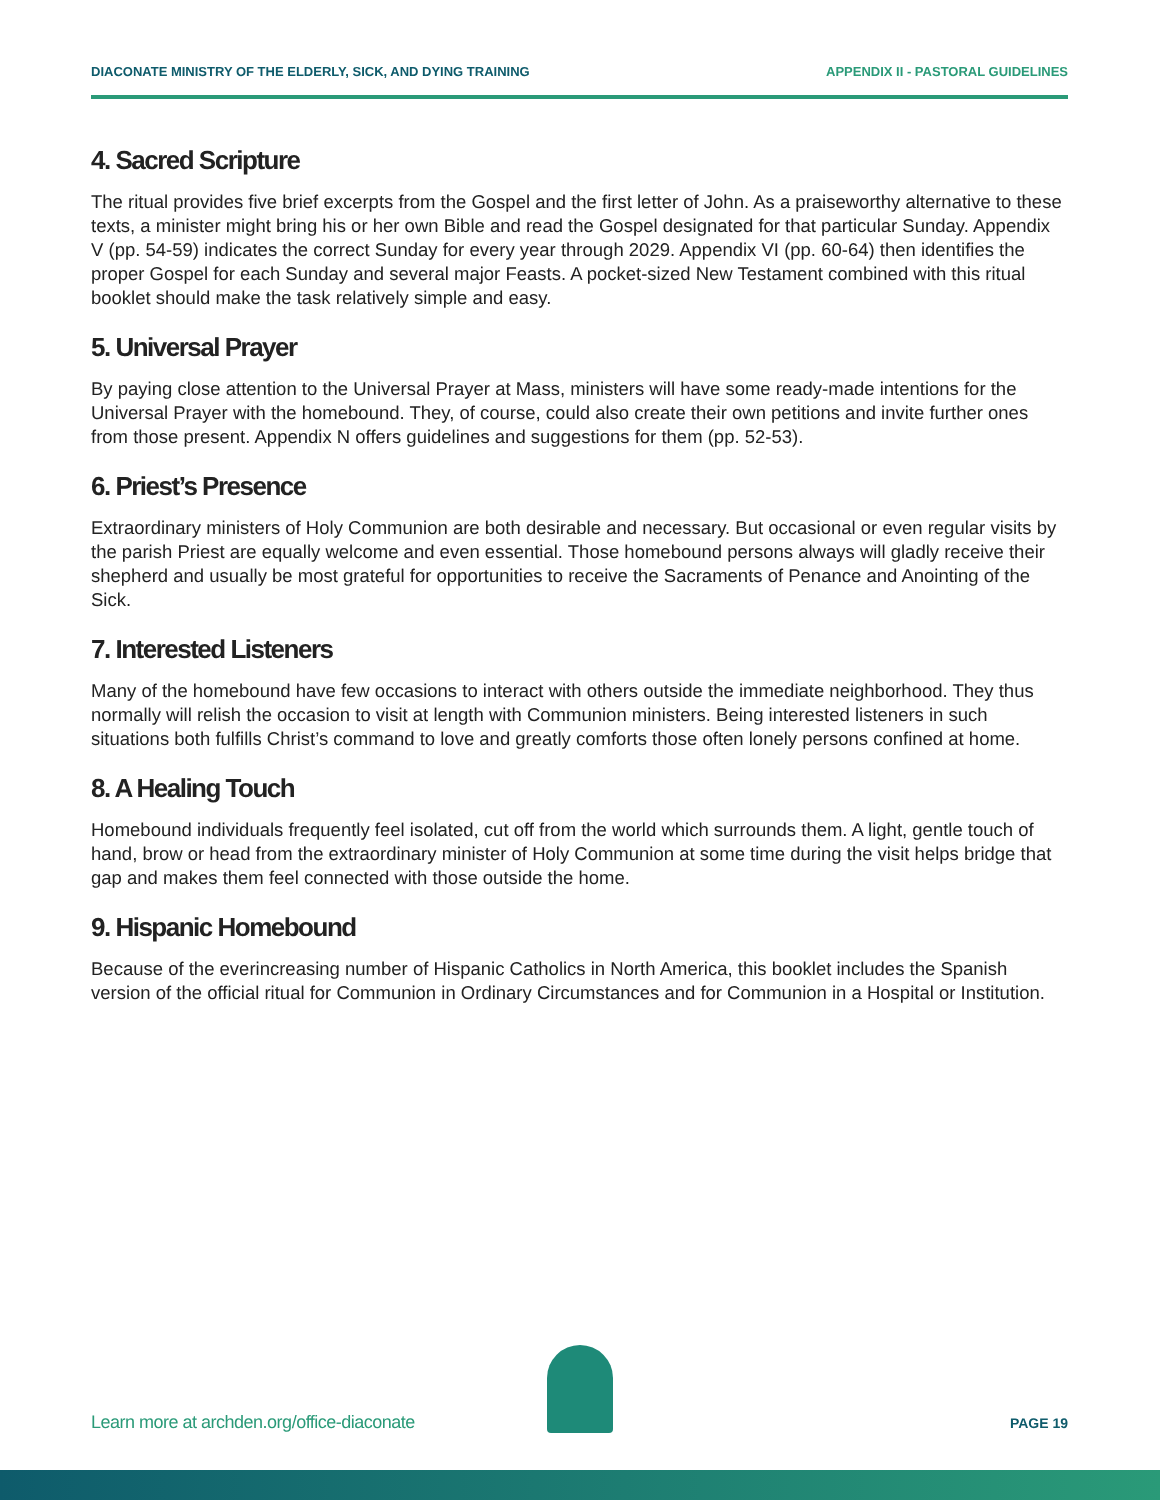DIACONATE MINISTRY OF THE ELDERLY, SICK, AND DYING TRAINING APPENDIX II - PASTORAL GUIDELINES
4. Sacred Scripture
The ritual provides five brief excerpts from the Gospel and the first letter of John. As a praiseworthy alternative to these texts, a minister might bring his or her own Bible and read the Gospel designated for that particular Sunday. Appendix V (pp. 54-59) indicates the correct Sunday for every year through 2029. Appendix VI (pp. 60-64) then identifies the proper Gospel for each Sunday and several major Feasts. A pocket-sized New Testament combined with this ritual booklet should make the task relatively simple and easy.
5. Universal Prayer
By paying close attention to the Universal Prayer at Mass, ministers will have some ready-made intentions for the Universal Prayer with the homebound. They, of course, could also create their own petitions and invite further ones from those present. Appendix N offers guidelines and suggestions for them (pp. 52-53).
6. Priest’s Presence
Extraordinary ministers of Holy Communion are both desirable and necessary. But occasional or even regular visits by the parish Priest are equally welcome and even essential. Those homebound persons always will gladly receive their shepherd and usually be most grateful for opportunities to receive the Sacraments of Penance and Anointing of the Sick.
7. Interested Listeners
Many of the homebound have few occasions to interact with others outside the immediate neighborhood. They thus normally will relish the occasion to visit at length with Communion ministers. Being interested listeners in such situations both fulfills Christ’s command to love and greatly comforts those often lonely persons confined at home.
8. A Healing Touch
Homebound individuals frequently feel isolated, cut off from the world which surrounds them. A light, gentle touch of hand, brow or head from the extraordinary minister of Holy Communion at some time during the visit helps bridge that gap and makes them feel connected with those outside the home.
9. Hispanic Homebound
Because of the everincreasing number of Hispanic Catholics in North America, this booklet includes the Spanish version of the official ritual for Communion in Ordinary Circumstances and for Communion in a Hospital or Institution.
Learn more at archden.org/office-diaconate PAGE 19